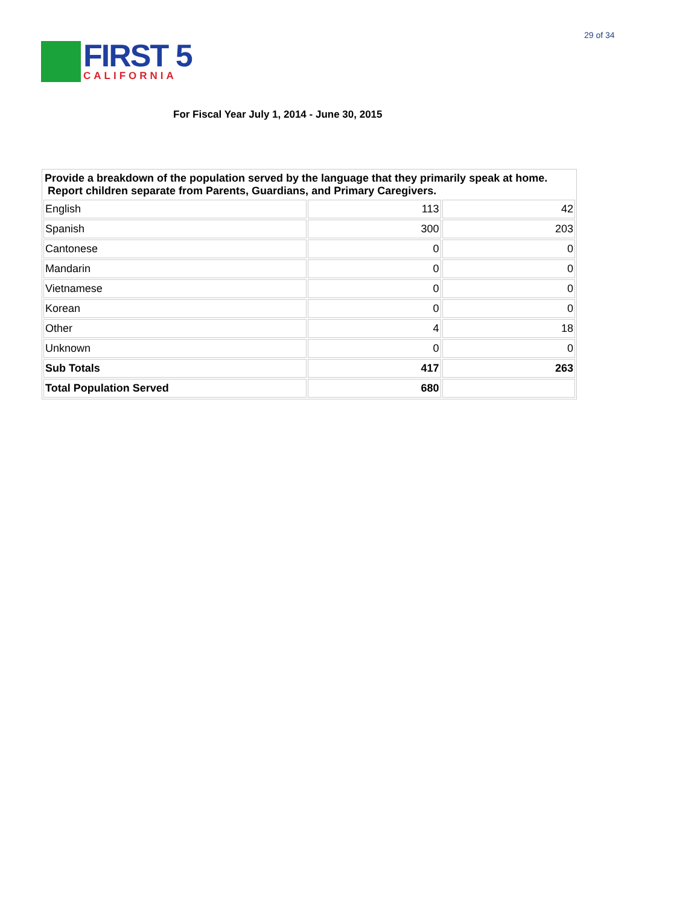29 of 34
FIRST 5
CALIFORNIA
For Fiscal Year July 1, 2014 - June 30, 2015
| Provide a breakdown of the population served by the language that they primarily speak at home. Report children separate from Parents, Guardians, and Primary Caregivers. | | |
| English | 113 | 42 |
| Spanish | 300 | 203 |
| Cantonese | 0 | 0 |
| Mandarin | 0 | 0 |
| Vietnamese | 0 | 0 |
| Korean | 0 | 0 |
| Other | 4 | 18 |
| Unknown | 0 | 0 |
| Sub Totals | 417 | 263 |
| Total Population Served | 680 | |